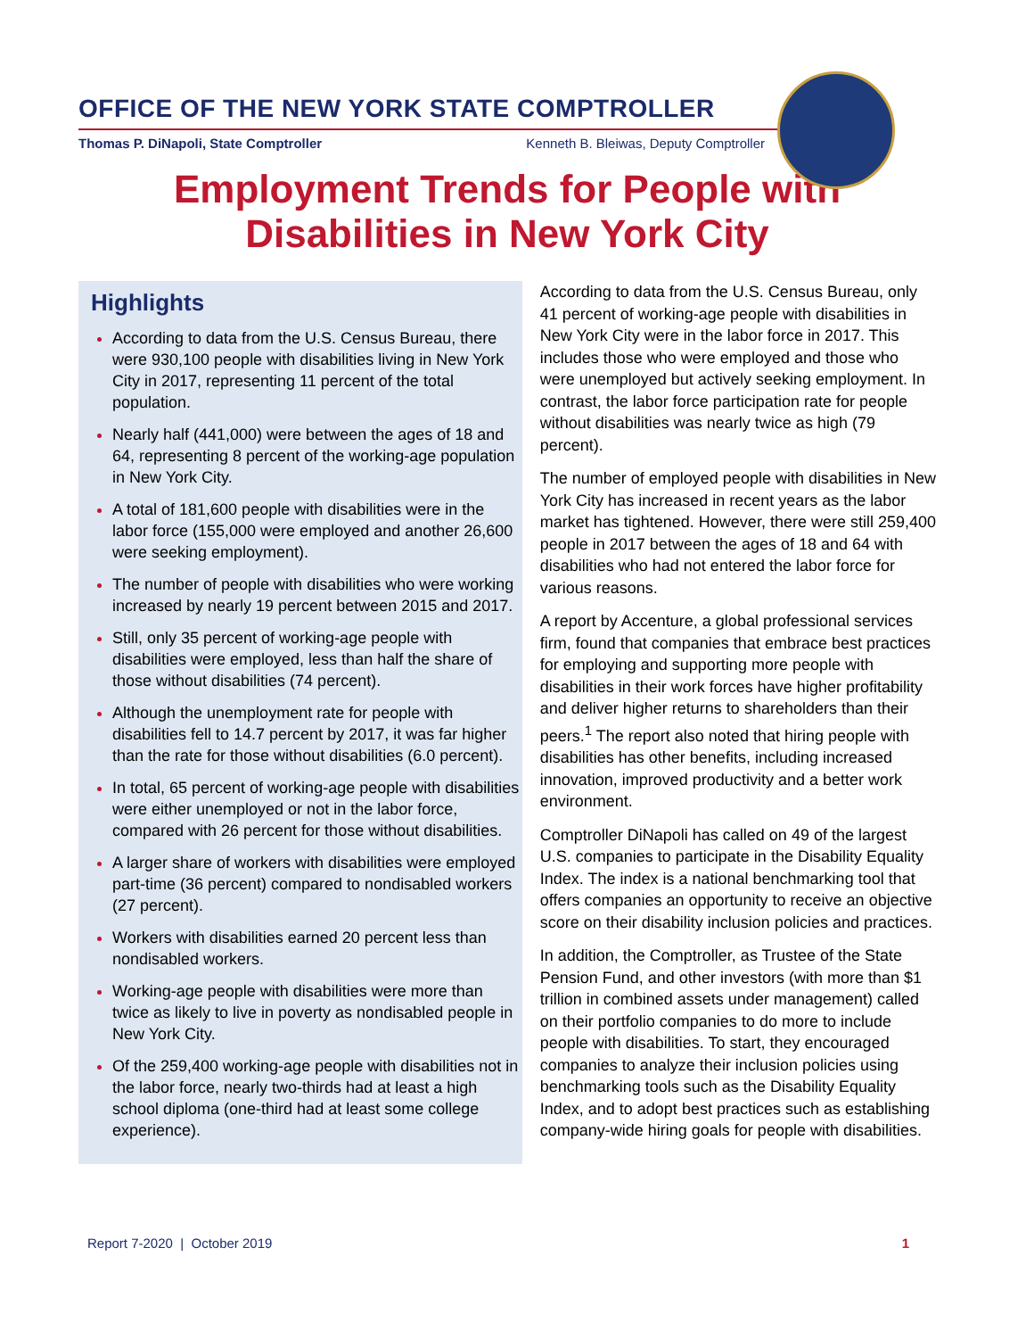OFFICE OF THE NEW YORK STATE COMPTROLLER
Thomas P. DiNapoli, State Comptroller Kenneth B. Bleiwas, Deputy Comptroller
Employment Trends for People with
Disabilities in New York City
Highlights
According to data from the U.S. Census Bureau, there were 930,100 people with disabilities living in New York City in 2017, representing 11 percent of the total population.
Nearly half (441,000) were between the ages of 18 and 64, representing 8 percent of the working-age population in New York City.
A total of 181,600 people with disabilities were in the labor force (155,000 were employed and another 26,600 were seeking employment).
The number of people with disabilities who were working increased by nearly 19 percent between 2015 and 2017.
Still, only 35 percent of working-age people with disabilities were employed, less than half the share of those without disabilities (74 percent).
Although the unemployment rate for people with disabilities fell to 14.7 percent by 2017, it was far higher than the rate for those without disabilities (6.0 percent).
In total, 65 percent of working-age people with disabilities were either unemployed or not in the labor force, compared with 26 percent for those without disabilities.
A larger share of workers with disabilities were employed part-time (36 percent) compared to nondisabled workers (27 percent).
Workers with disabilities earned 20 percent less than nondisabled workers.
Working-age people with disabilities were more than twice as likely to live in poverty as nondisabled people in New York City.
Of the 259,400 working-age people with disabilities not in the labor force, nearly two-thirds had at least a high school diploma (one-third had at least some college experience).
According to data from the U.S. Census Bureau, only 41 percent of working-age people with disabilities in New York City were in the labor force in 2017. This includes those who were employed and those who were unemployed but actively seeking employment. In contrast, the labor force participation rate for people without disabilities was nearly twice as high (79 percent).
The number of employed people with disabilities in New York City has increased in recent years as the labor market has tightened. However, there were still 259,400 people in 2017 between the ages of 18 and 64 with disabilities who had not entered the labor force for various reasons.
A report by Accenture, a global professional services firm, found that companies that embrace best practices for employing and supporting more people with disabilities in their work forces have higher profitability and deliver higher returns to shareholders than their peers.<sup>1</sup> The report also noted that hiring people with disabilities has other benefits, including increased innovation, improved productivity and a better work environment.
Comptroller DiNapoli has called on 49 of the largest U.S. companies to participate in the Disability Equality Index. The index is a national benchmarking tool that offers companies an opportunity to receive an objective score on their disability inclusion policies and practices.
In addition, the Comptroller, as Trustee of the State Pension Fund, and other investors (with more than $1 trillion in combined assets under management) called on their portfolio companies to do more to include people with disabilities. To start, they encouraged companies to analyze their inclusion policies using benchmarking tools such as the Disability Equality Index, and to adopt best practices such as establishing company-wide hiring goals for people with disabilities.
Report 7-2020 | October 2019 1